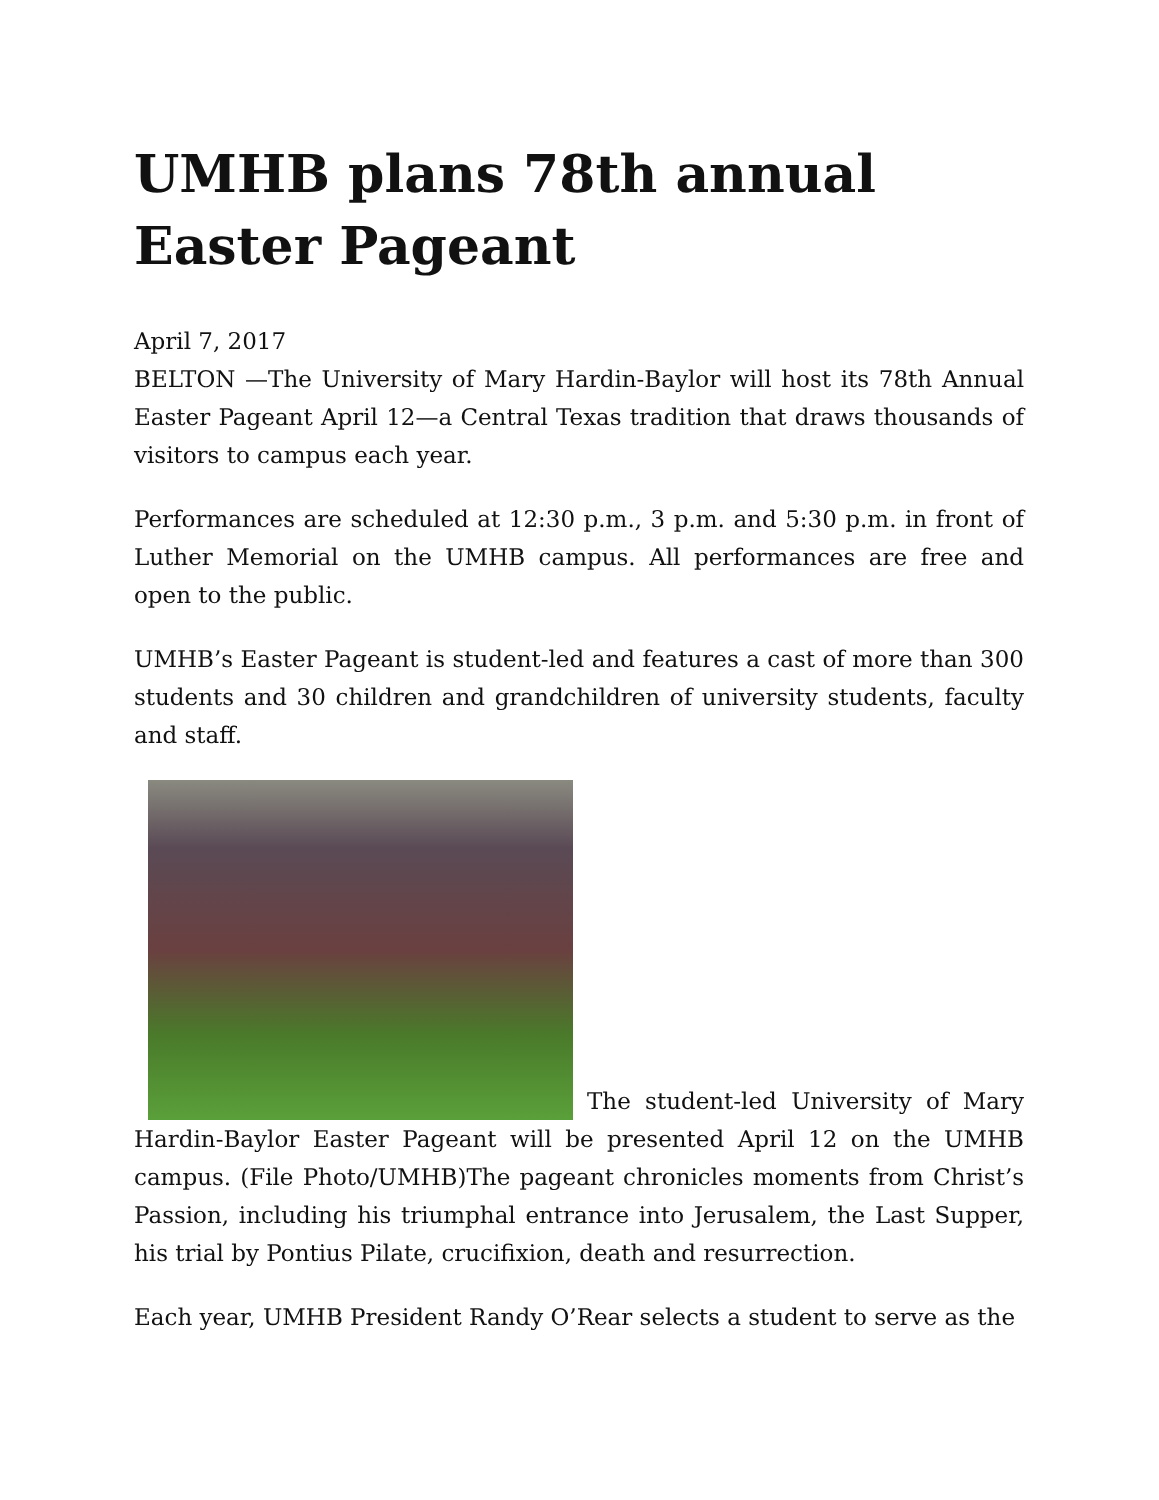UMHB plans 78th annual Easter Pageant
April 7, 2017
BELTON —The University of Mary Hardin-Baylor will host its 78th Annual Easter Pageant April 12—a Central Texas tradition that draws thousands of visitors to campus each year.
Performances are scheduled at 12:30 p.m., 3 p.m. and 5:30 p.m. in front of Luther Memorial on the UMHB campus. All performances are free and open to the public.
UMHB’s Easter Pageant is student-led and features a cast of more than 300 students and 30 children and grandchildren of university students, faculty and staff.
The student-led University of Mary Hardin-Baylor Easter Pageant will be presented April 12 on the UMHB campus. (File Photo/UMHB)The pageant chronicles moments from Christ’s Passion, including his triumphal entrance into Jerusalem, the Last Supper, his trial by Pontius Pilate, crucifixion, death and resurrection.
Each year, UMHB President Randy O’Rear selects a student to serve as the